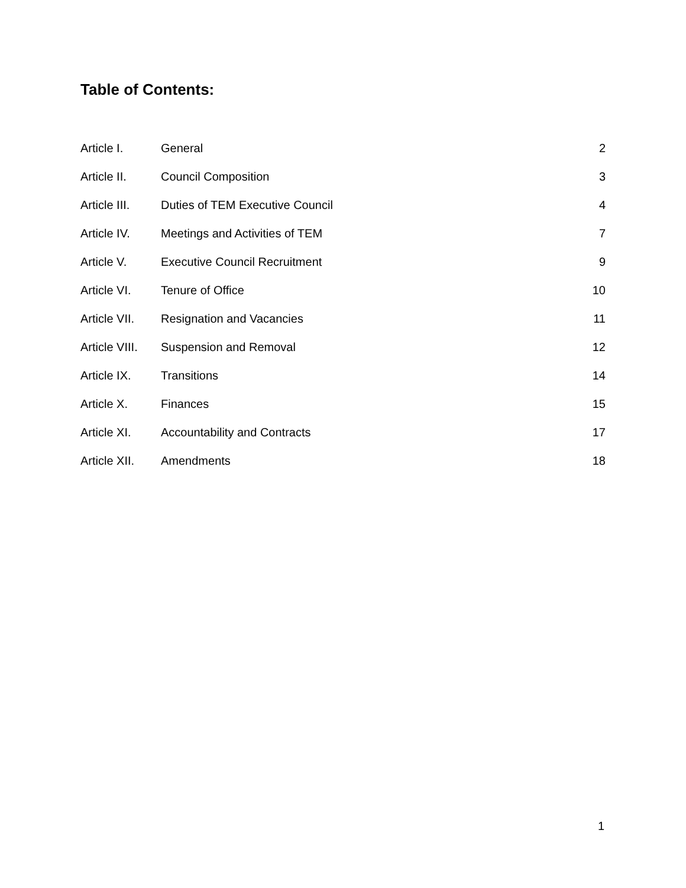Table of Contents:
| Article I. | General | 2 |
| Article II. | Council Composition | 3 |
| Article III. | Duties of TEM Executive Council | 4 |
| Article IV. | Meetings and Activities of TEM | 7 |
| Article V. | Executive Council Recruitment | 9 |
| Article VI. | Tenure of Office | 10 |
| Article VII. | Resignation and Vacancies | 11 |
| Article VIII. | Suspension and Removal | 12 |
| Article IX. | Transitions | 14 |
| Article X. | Finances | 15 |
| Article XI. | Accountability and Contracts | 17 |
| Article XII. | Amendments | 18 |
1